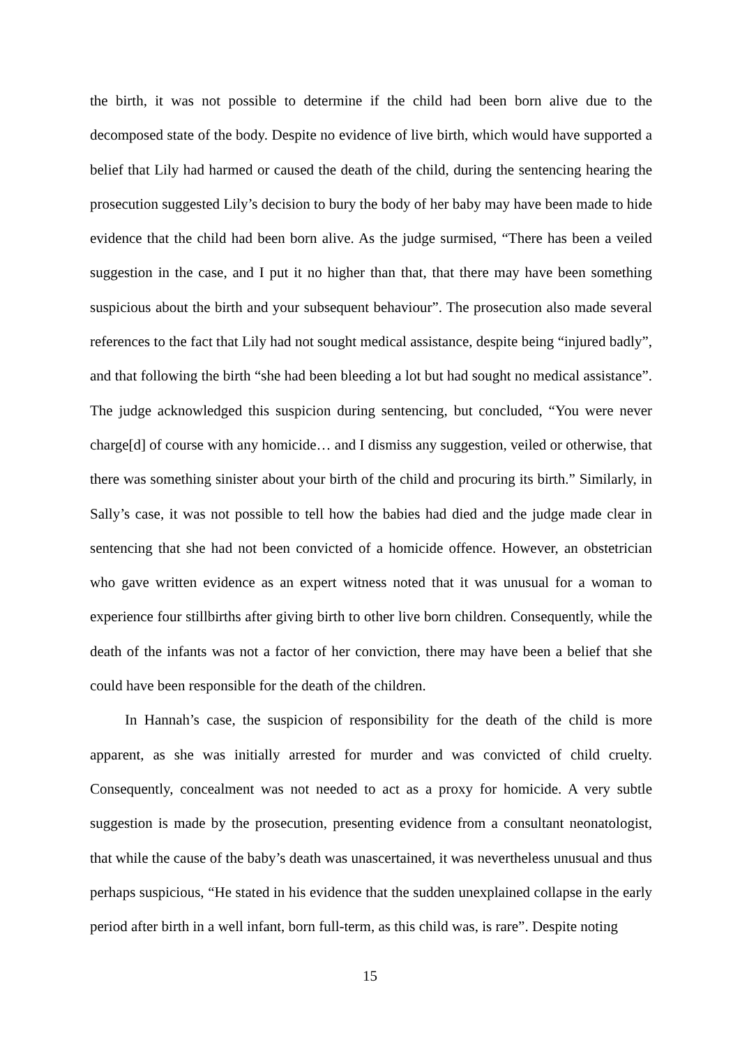the birth, it was not possible to determine if the child had been born alive due to the decomposed state of the body. Despite no evidence of live birth, which would have supported a belief that Lily had harmed or caused the death of the child, during the sentencing hearing the prosecution suggested Lily’s decision to bury the body of her baby may have been made to hide evidence that the child had been born alive. As the judge surmised, “There has been a veiled suggestion in the case, and I put it no higher than that, that there may have been something suspicious about the birth and your subsequent behaviour”. The prosecution also made several references to the fact that Lily had not sought medical assistance, despite being “injured badly”, and that following the birth “she had been bleeding a lot but had sought no medical assistance”. The judge acknowledged this suspicion during sentencing, but concluded, “You were never charge[d] of course with any homicide… and I dismiss any suggestion, veiled or otherwise, that there was something sinister about your birth of the child and procuring its birth.” Similarly, in Sally’s case, it was not possible to tell how the babies had died and the judge made clear in sentencing that she had not been convicted of a homicide offence. However, an obstetrician who gave written evidence as an expert witness noted that it was unusual for a woman to experience four stillbirths after giving birth to other live born children. Consequently, while the death of the infants was not a factor of her conviction, there may have been a belief that she could have been responsible for the death of the children.
In Hannah’s case, the suspicion of responsibility for the death of the child is more apparent, as she was initially arrested for murder and was convicted of child cruelty. Consequently, concealment was not needed to act as a proxy for homicide. A very subtle suggestion is made by the prosecution, presenting evidence from a consultant neonatologist, that while the cause of the baby’s death was unascertained, it was nevertheless unusual and thus perhaps suspicious, “He stated in his evidence that the sudden unexplained collapse in the early period after birth in a well infant, born full-term, as this child was, is rare”. Despite noting
15